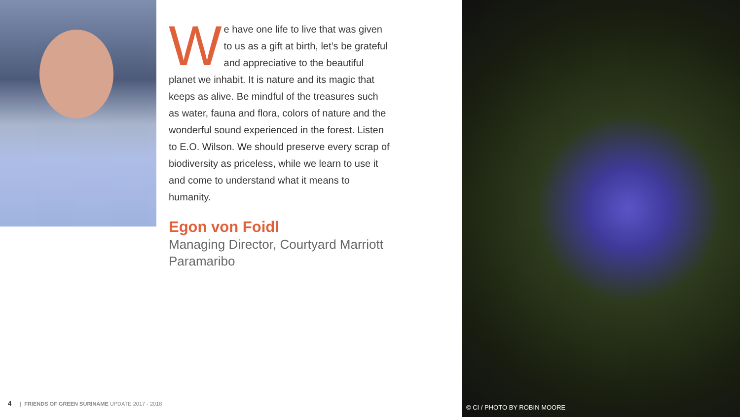We have one life to live that was given to us as a gift at birth, let’s be grateful and appreciative to the beautiful planet we inhabit. It is nature and its magic that keeps as alive. Be mindful of the treasures such as water, fauna and flora, colors of nature and the wonderful sound experienced in the forest. Listen to E.O. Wilson. We should preserve every scrap of biodiversity as priceless, while we learn to use it and come to understand what it means to humanity.
Egon von Foidl
Managing Director, Courtyard Marriott Paramaribo
© CI / PHOTO BY ROBIN MOORE
4 | FRIENDS OF GREEN SURINAME UPDATE 2017 - 2018